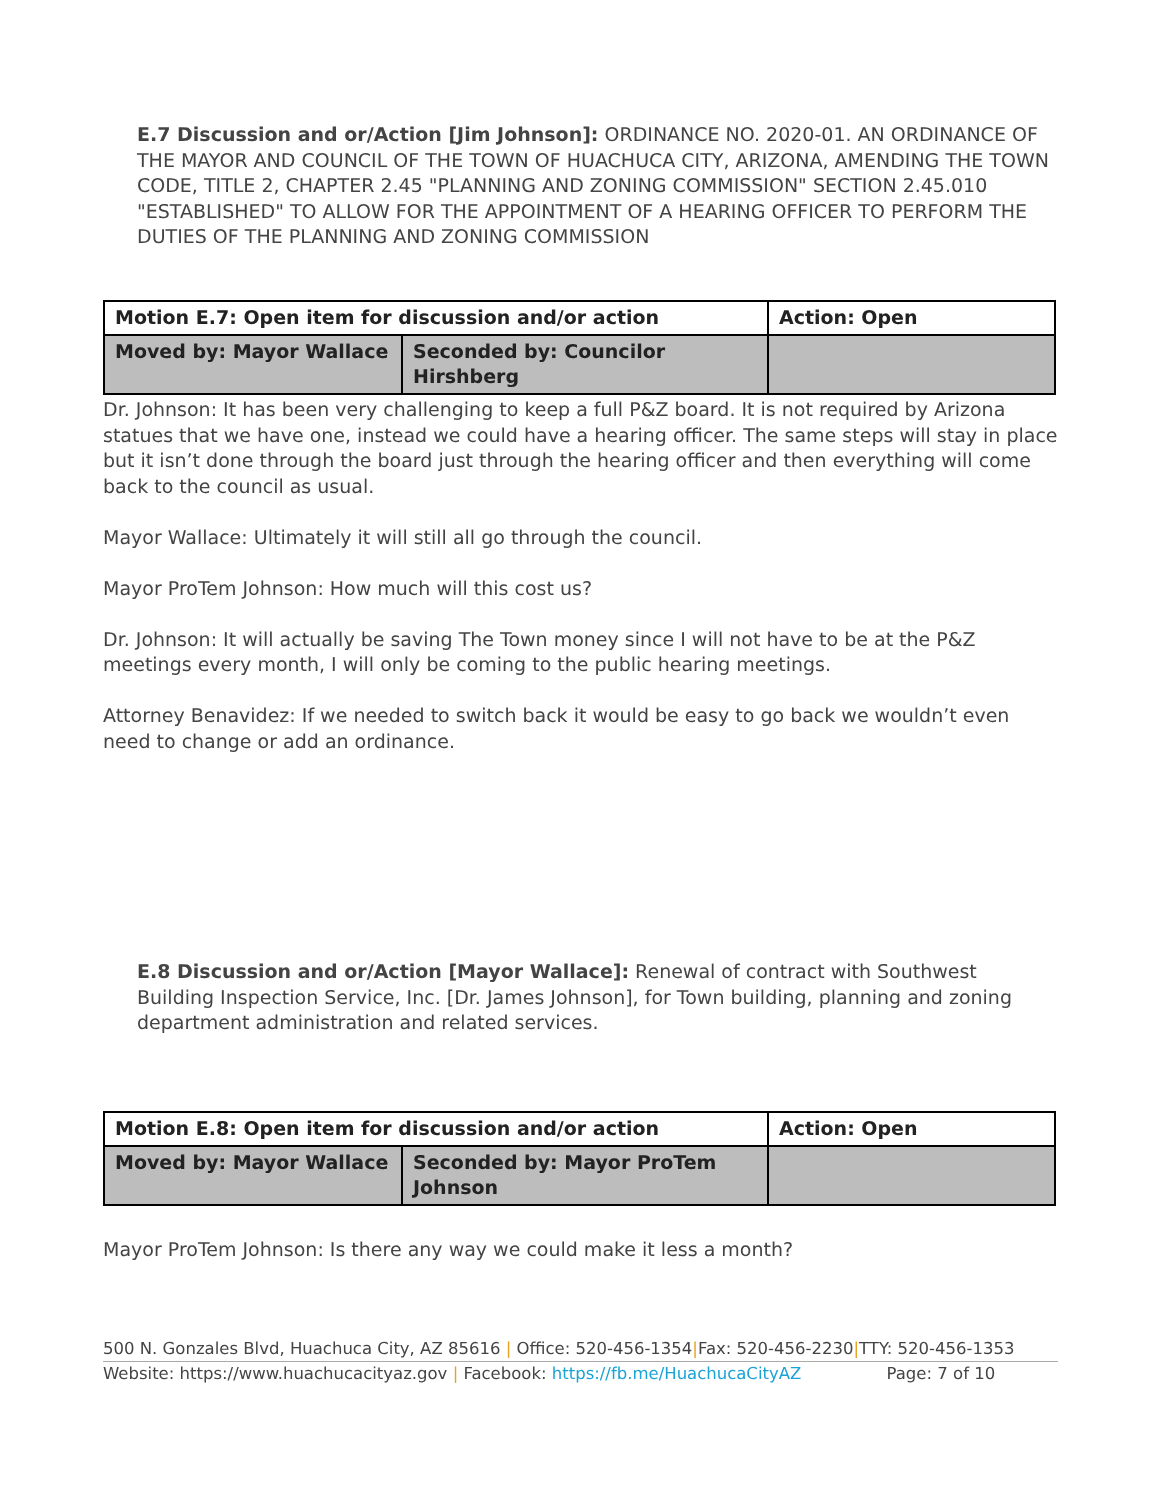E.7 Discussion and or/Action [Jim Johnson]: ORDINANCE NO. 2020-01. AN ORDINANCE OF THE MAYOR AND COUNCIL OF THE TOWN OF HUACHUCA CITY, ARIZONA, AMENDING THE TOWN CODE, TITLE 2, CHAPTER 2.45 "PLANNING AND ZONING COMMISSION" SECTION 2.45.010 "ESTABLISHED" TO ALLOW FOR THE APPOINTMENT OF A HEARING OFFICER TO PERFORM THE DUTIES OF THE PLANNING AND ZONING COMMISSION
| Motion E.7: Open item for discussion and/or action | | Action: Open |
| Moved by: Mayor Wallace | Seconded by: Councilor Hirshberg | |
Dr. Johnson: It has been very challenging to keep a full P&Z board. It is not required by Arizona statues that we have one, instead we could have a hearing officer. The same steps will stay in place but it isn’t done through the board just through the hearing officer and then everything will come back to the council as usual.
Mayor Wallace: Ultimately it will still all go through the council.
Mayor ProTem Johnson: How much will this cost us?
Dr. Johnson: It will actually be saving The Town money since I will not have to be at the P&Z meetings every month, I will only be coming to the public hearing meetings.
Attorney Benavidez: If we needed to switch back it would be easy to go back we wouldn’t even need to change or add an ordinance.
E.8 Discussion and or/Action [Mayor Wallace]: Renewal of contract with Southwest Building Inspection Service, Inc. [Dr. James Johnson], for Town building, planning and zoning department administration and related services.
| Motion E.8: Open item for discussion and/or action | | Action: Open |
| Moved by: Mayor Wallace | Seconded by: Mayor ProTem Johnson | |
Mayor ProTem Johnson: Is there any way we could make it less a month?
500 N. Gonzales Blvd, Huachuca City, AZ 85616 | Office: 520-456-1354|Fax: 520-456-2230|TTY: 520-456-1353
Website: https://www.huachucacityaz.gov | Facebook: https://fb.me/HuachucaCityAZ Page: 7 of 10